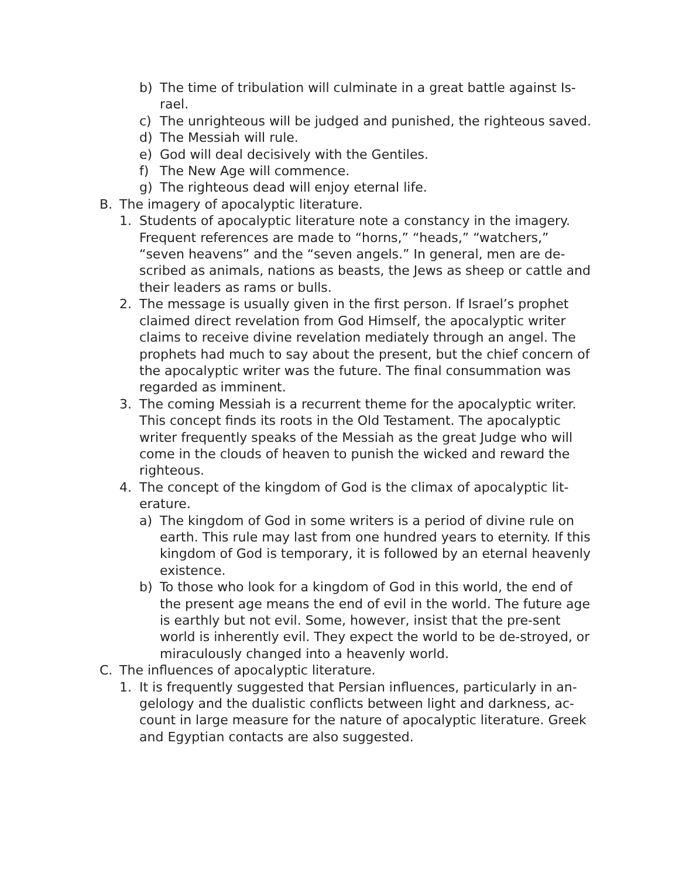b) The time of tribulation will culminate in a great battle against Is-rael.
c) The unrighteous will be judged and punished, the righteous saved.
d) The Messiah will rule.
e) God will deal decisively with the Gentiles.
f) The New Age will commence.
g) The righteous dead will enjoy eternal life.
B. The imagery of apocalyptic literature.
1. Students of apocalyptic literature note a constancy in the imagery. Frequent references are made to “horns,” “heads,” “watchers,” “seven heavens” and the “seven angels.” In general, men are de-scribed as animals, nations as beasts, the Jews as sheep or cattle and their leaders as rams or bulls.
2. The message is usually given in the first person. If Israel’s prophet claimed direct revelation from God Himself, the apocalyptic writer claims to receive divine revelation mediately through an angel. The prophets had much to say about the present, but the chief concern of the apocalyptic writer was the future. The final consummation was regarded as imminent.
3. The coming Messiah is a recurrent theme for the apocalyptic writer. This concept finds its roots in the Old Testament. The apocalyptic writer frequently speaks of the Messiah as the great Judge who will come in the clouds of heaven to punish the wicked and reward the righteous.
4. The concept of the kingdom of God is the climax of apocalyptic lit-erature.
a) The kingdom of God in some writers is a period of divine rule on earth. This rule may last from one hundred years to eternity. If this kingdom of God is temporary, it is followed by an eternal heavenly existence.
b) To those who look for a kingdom of God in this world, the end of the present age means the end of evil in the world. The future age is earthly but not evil. Some, however, insist that the pre-sent world is inherently evil. They expect the world to be de-stroyed, or miraculously changed into a heavenly world.
C. The influences of apocalyptic literature.
1. It is frequently suggested that Persian influences, particularly in an-gelology and the dualistic conflicts between light and darkness, ac-count in large measure for the nature of apocalyptic literature. Greek and Egyptian contacts are also suggested.